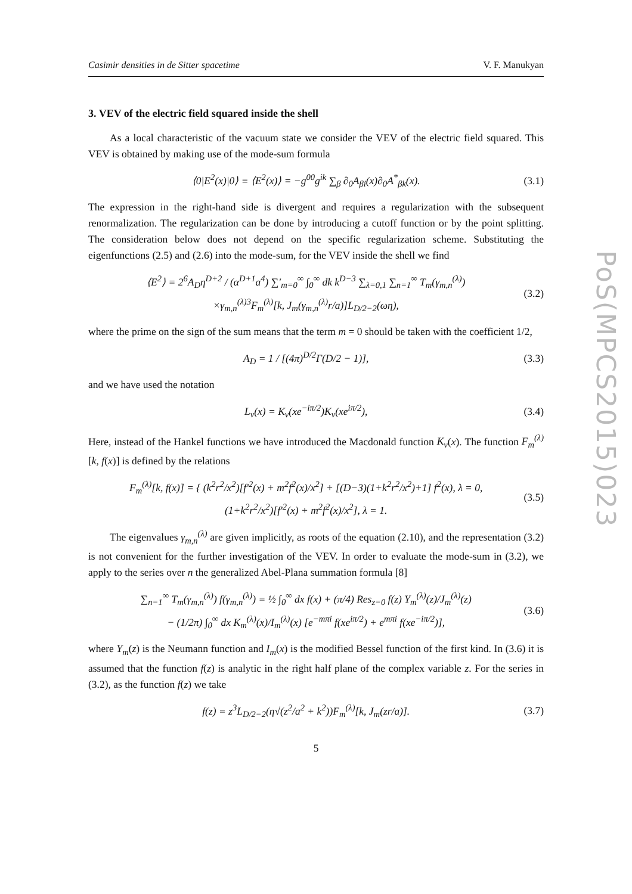Casimir densities in de Sitter spacetime V. F. Manukyan
3. VEV of the electric field squared inside the shell
As a local characteristic of the vacuum state we consider the VEV of the electric field squared. This VEV is obtained by making use of the mode-sum formula
⟨0|E<sup>2</sup>(x)|0⟩ ≡ ⟨E<sup>2</sup>(x)⟩ = −g<sup>00</sup>g<sup>ik</sup> ∑<sub>β</sub> ∂<sub>0</sub>A<sub>βi</sub>(x)∂<sub>0</sub>A<sup>*</sup><sub>βk</sub>(x). (3.1)
The expression in the right-hand side is divergent and requires a regularization with the subsequent renormalization. The regularization can be done by introducing a cutoff function or by the point splitting. The consideration below does not depend on the specific regularization scheme. Substituting the eigenfunctions (2.5) and (2.6) into the mode-sum, for the VEV inside the shell we find
⟨E<sup>2</sup>⟩ = 2<sup>6</sup>A<sub>D</sub>η<sup>D+2</sup> / (α<sup>D+1</sup>a<sup>4</sup>) ∑′<sub>m=0</sub><sup>∞</sup> ∫<sub>0</sub><sup>∞</sup> dk k<sup>D−3</sup> ∑<sub>λ=0,1</sub> ∑<sub>n=1</sub><sup>∞</sup> T<sub>m</sub>(γ<sub>m,n</sub><sup>(λ)</sup>)
×γ<sub>m,n</sub><sup>(λ)3</sup>F<sub>m</sub><sup>(λ)</sup>[k, J<sub>m</sub>(γ<sub>m,n</sub><sup>(λ)</sup>r/a)]L<sub>D/2−2</sub>(ωη), (3.2)
where the prime on the sign of the sum means that the term m = 0 should be taken with the coefficient 1/2,
A<sub>D</sub> = 1 / [(4π)<sup>D/2</sup>Γ(D/2 − 1)], (3.3)
and we have used the notation
L<sub>ν</sub>(x) = K<sub>ν</sub>(xe<sup>−iπ/2</sup>)K<sub>ν</sub>(xe<sup>iπ/2</sup>), (3.4)
Here, instead of the Hankel functions we have introduced the Macdonald function K<sub>ν</sub>(x). The function F<sub>m</sub><sup>(λ)</sup>[k, f(x)] is defined by the relations
F<sub>m</sub><sup>(λ)</sup>[k, f(x)] = { (k<sup>2</sup>r<sup>2</sup>/x<sup>2</sup>)[f′<sup>2</sup>(x) + m<sup>2</sup>f<sup>2</sup>(x)/x<sup>2</sup>] + [(D−3)(1+k<sup>2</sup>r<sup>2</sup>/x<sup>2</sup>)+1] f<sup>2</sup>(x), λ = 0,
(1+k<sup>2</sup>r<sup>2</sup>/x<sup>2</sup>)[f′<sup>2</sup>(x) + m<sup>2</sup>f<sup>2</sup>(x)/x<sup>2</sup>], λ = 1. (3.5)
The eigenvalues γ<sub>m,n</sub><sup>(λ)</sup> are given implicitly, as roots of the equation (2.10), and the representation (3.2) is not convenient for the further investigation of the VEV. In order to evaluate the mode-sum in (3.2), we apply to the series over n the generalized Abel-Plana summation formula [8]
∑<sub>n=1</sub><sup>∞</sup> T<sub>m</sub>(γ<sub>m,n</sub><sup>(λ)</sup>) f(γ<sub>m,n</sub><sup>(λ)</sup>) = ½ ∫<sub>0</sub><sup>∞</sup> dx f(x) + (π/4) Res<sub>z=0</sub> f(z) Y<sub>m</sub><sup>(λ)</sup>(z)/J<sub>m</sub><sup>(λ)</sup>(z)
− (1/2π) ∫<sub>0</sub><sup>∞</sup> dx K<sub>m</sub><sup>(λ)</sup>(x)/I<sub>m</sub><sup>(λ)</sup>(x) [e<sup>−mπi</sup> f(xe<sup>iπ/2</sup>) + e<sup>mπi</sup> f(xe<sup>−iπ/2</sup>)], (3.6)
where Y<sub>m</sub>(z) is the Neumann function and I<sub>m</sub>(x) is the modified Bessel function of the first kind. In (3.6) it is assumed that the function f(z) is analytic in the right half plane of the complex variable z. For the series in (3.2), as the function f(z) we take
f(z) = z<sup>3</sup>L<sub>D/2−2</sub>(η√(z<sup>2</sup>/a<sup>2</sup> + k<sup>2</sup>))F<sub>m</sub><sup>(λ)</sup>[k, J<sub>m</sub>(zr/a)]. (3.7)
5
PoS(MPCS2015)023